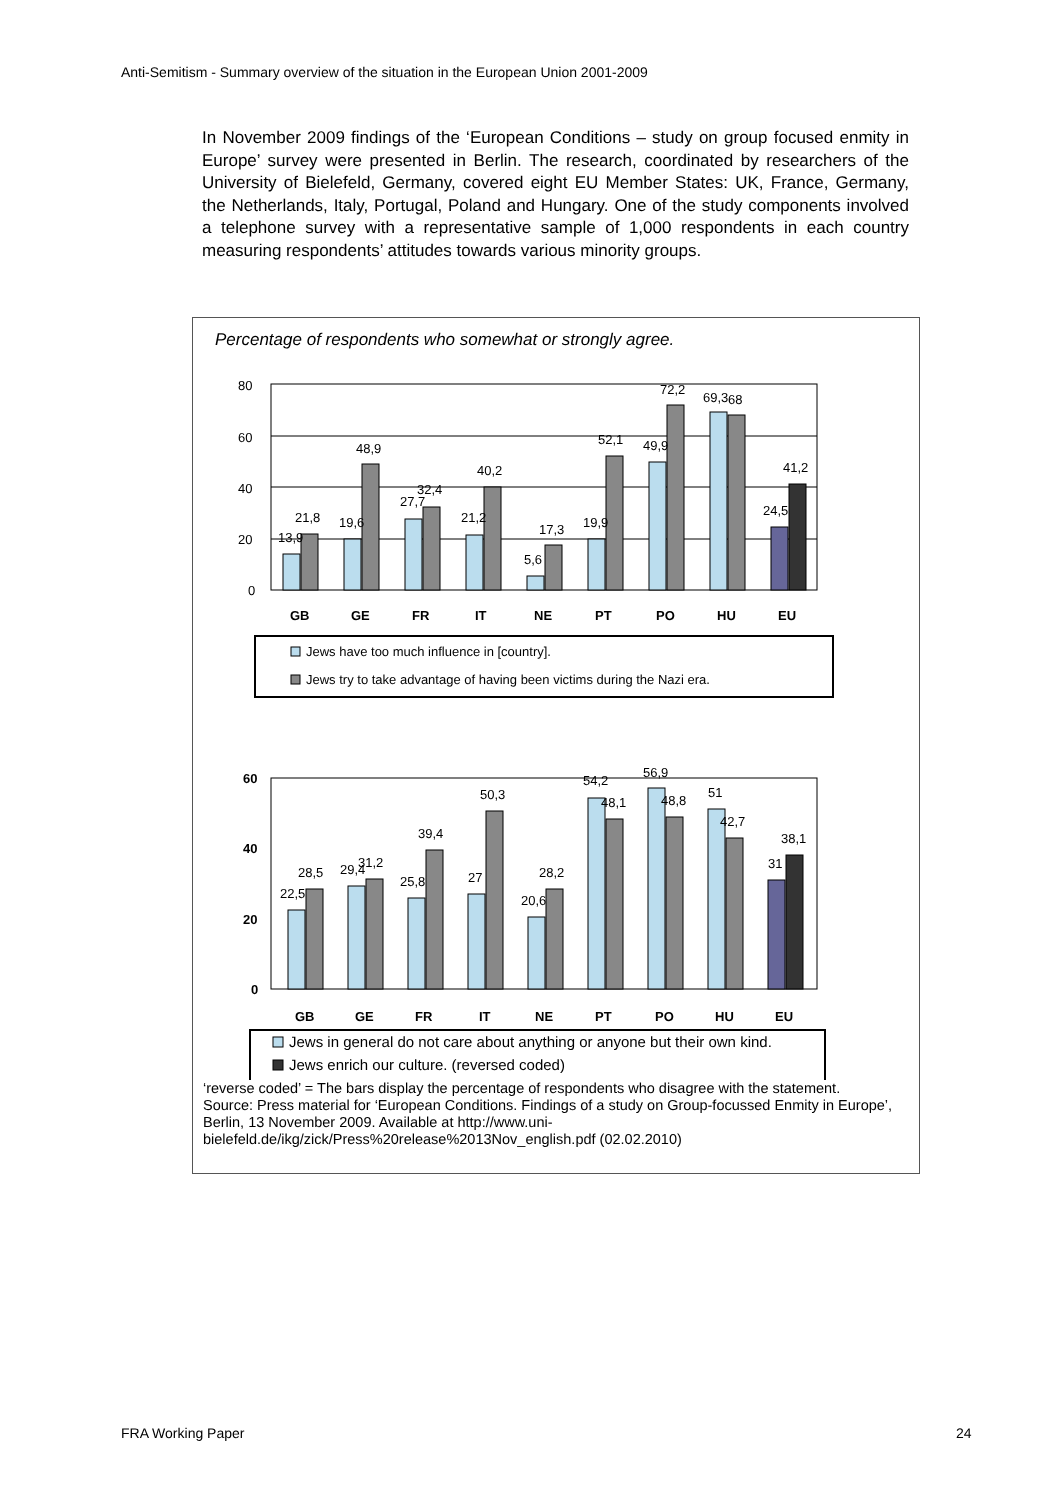Anti-Semitism - Summary overview of the situation in the European Union 2001-2009
In November 2009 findings of the ‘European Conditions – study on group focused enmity in Europe’ survey were presented in Berlin. The research, coordinated by researchers of the University of Bielefeld, Germany, covered eight EU Member States: UK, France, Germany, the Netherlands, Italy, Portugal, Poland and Hungary. One of the study components involved a telephone survey with a representative sample of 1,000 respondents in each country measuring respondents’ attitudes towards various minority groups.
Percentage of respondents who somewhat or strongly agree.
80
60
40
20
0
13,9
21,8
19,6
48,9
27,7
32,4
21,2
40,2
5,6
17,3
19,9
52,1
49,9
72,2
69,3
68
24,5
41,2
GB
GE
FR
IT
NE
PT
PO
HU
EU
Jews have too much influence in [country].
Jews try to take advantage of having been victims during the Nazi era.
60
40
20
0
22,5
28,5
29,4
31,2
25,8
39,4
27
50,3
20,6
28,2
54,2
48,1
56,9
48,8
51
42,7
31
38,1
GB
GE
FR
IT
NE
PT
PO
HU
EU
Jews in general do not care about anything or anyone but their own kind.
Jews enrich our culture. (reversed coded)
‘reverse coded’ = The bars display the percentage of respondents who disagree with the statement.
Source: Press material for ‘European Conditions. Findings of a study on Group-focussed Enmity in Europe’, Berlin, 13 November 2009. Available at http://www.uni-bielefeld.de/ikg/zick/Press%20release%2013Nov_english.pdf (02.02.2010)
FRA Working Paper 24